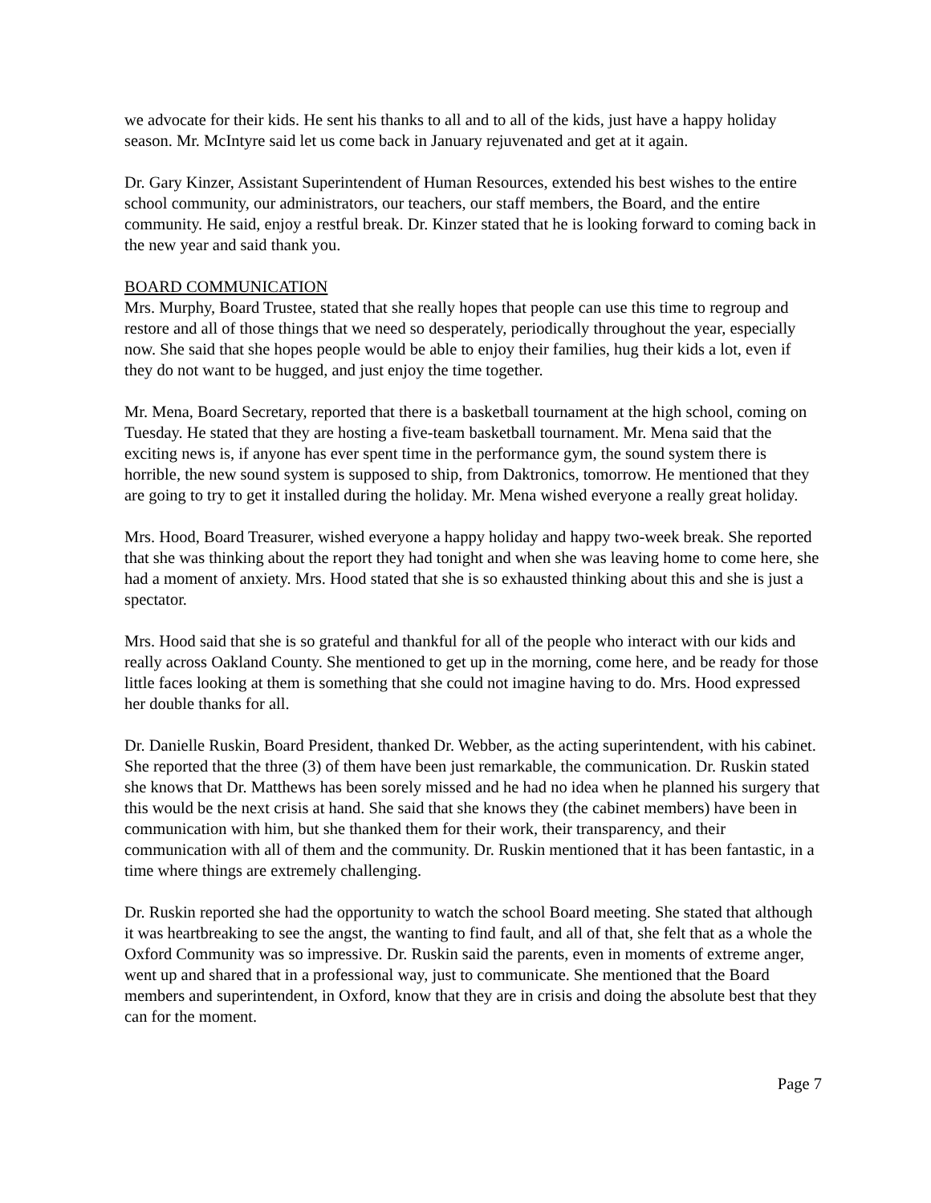we advocate for their kids. He sent his thanks to all and to all of the kids, just have a happy holiday season. Mr. McIntyre said let us come back in January rejuvenated and get at it again.
Dr. Gary Kinzer, Assistant Superintendent of Human Resources, extended his best wishes to the entire school community, our administrators, our teachers, our staff members, the Board, and the entire community. He said, enjoy a restful break. Dr. Kinzer stated that he is looking forward to coming back in the new year and said thank you.
BOARD COMMUNICATION
Mrs. Murphy, Board Trustee, stated that she really hopes that people can use this time to regroup and restore and all of those things that we need so desperately, periodically throughout the year, especially now. She said that she hopes people would be able to enjoy their families, hug their kids a lot, even if they do not want to be hugged, and just enjoy the time together.
Mr. Mena, Board Secretary, reported that there is a basketball tournament at the high school, coming on Tuesday. He stated that they are hosting a five-team basketball tournament. Mr. Mena said that the exciting news is, if anyone has ever spent time in the performance gym, the sound system there is horrible, the new sound system is supposed to ship, from Daktronics, tomorrow. He mentioned that they are going to try to get it installed during the holiday. Mr. Mena wished everyone a really great holiday.
Mrs. Hood, Board Treasurer, wished everyone a happy holiday and happy two-week break. She reported that she was thinking about the report they had tonight and when she was leaving home to come here, she had a moment of anxiety. Mrs. Hood stated that she is so exhausted thinking about this and she is just a spectator.
Mrs. Hood said that she is so grateful and thankful for all of the people who interact with our kids and really across Oakland County. She mentioned to get up in the morning, come here, and be ready for those little faces looking at them is something that she could not imagine having to do. Mrs. Hood expressed her double thanks for all.
Dr. Danielle Ruskin, Board President, thanked Dr. Webber, as the acting superintendent, with his cabinet. She reported that the three (3) of them have been just remarkable, the communication. Dr. Ruskin stated she knows that Dr. Matthews has been sorely missed and he had no idea when he planned his surgery that this would be the next crisis at hand. She said that she knows they (the cabinet members) have been in communication with him, but she thanked them for their work, their transparency, and their communication with all of them and the community. Dr. Ruskin mentioned that it has been fantastic, in a time where things are extremely challenging.
Dr. Ruskin reported she had the opportunity to watch the school Board meeting. She stated that although it was heartbreaking to see the angst, the wanting to find fault, and all of that, she felt that as a whole the Oxford Community was so impressive. Dr. Ruskin said the parents, even in moments of extreme anger, went up and shared that in a professional way, just to communicate. She mentioned that the Board members and superintendent, in Oxford, know that they are in crisis and doing the absolute best that they can for the moment.
Page 7